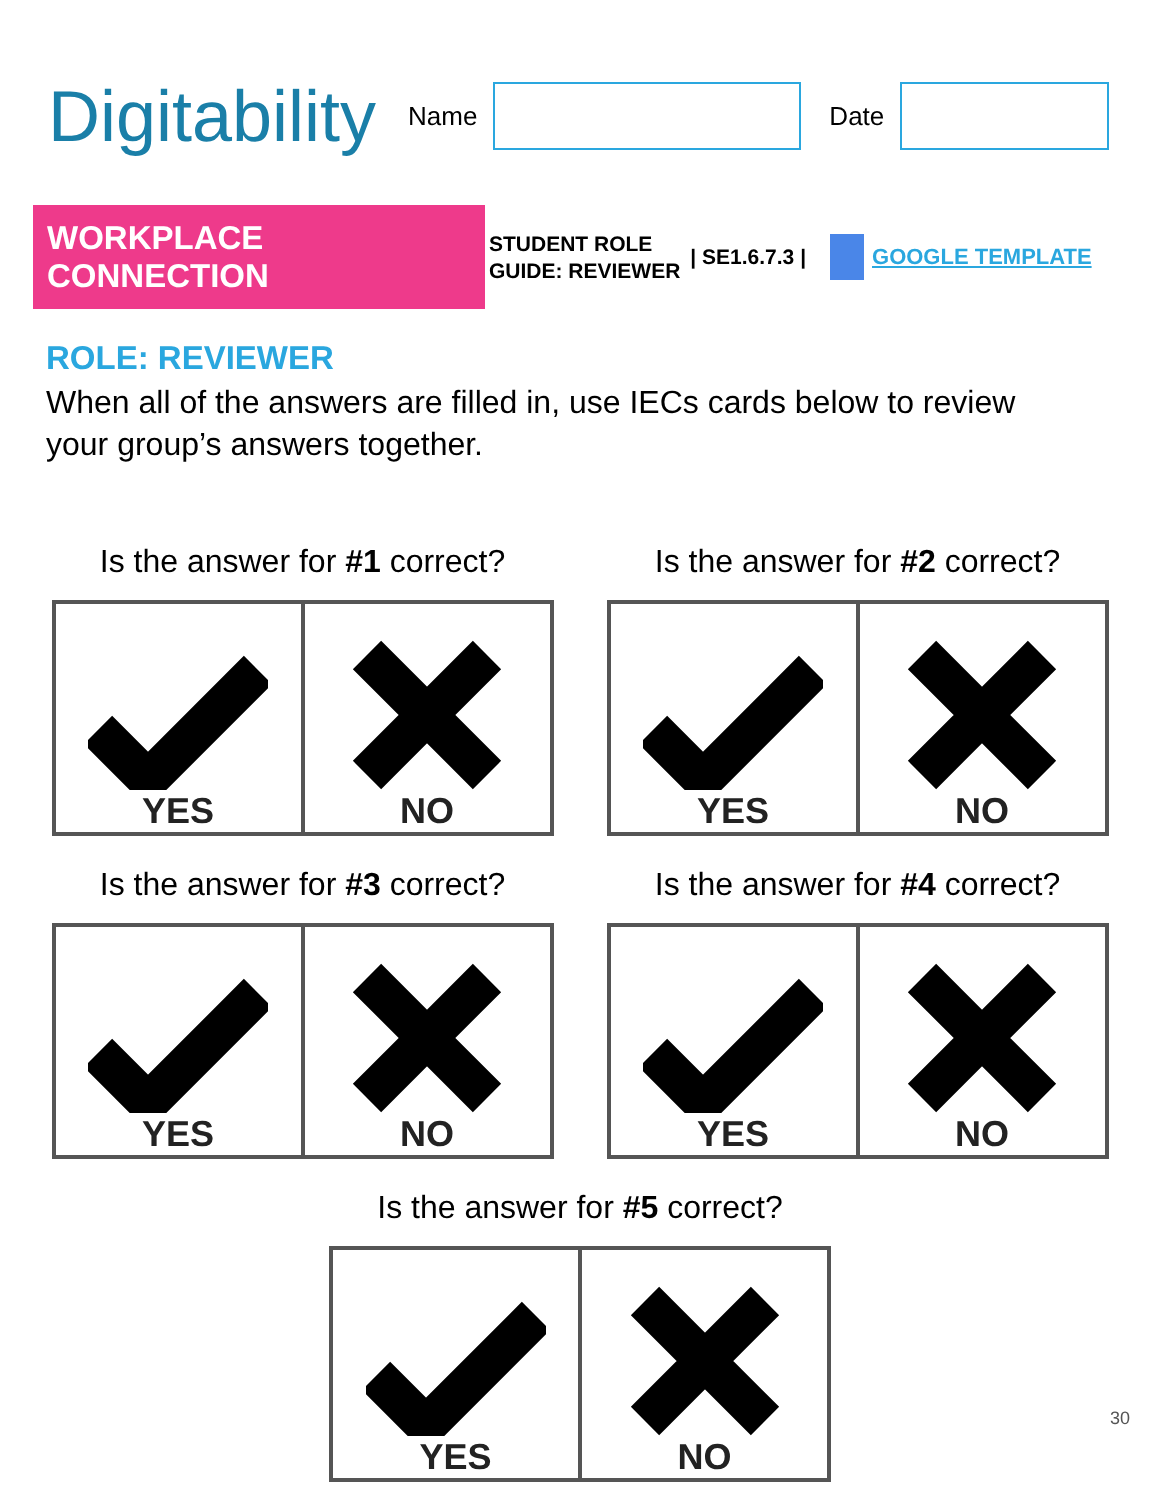Digitability
Name Date
WORKPLACE CONNECTION
STUDENT ROLE
GUIDE: REVIEWER
| SE1.6.7.3 | GOOGLE TEMPLATE
ROLE: REVIEWER
When all of the answers are filled in, use IECs cards below to review your group’s answers together.
Is the answer for #1 correct?
YES NO
Is the answer for #2 correct?
YES NO
Is the answer for #3 correct?
YES NO
Is the answer for #4 correct?
YES NO
Is the answer for #5 correct?
YES NO
30